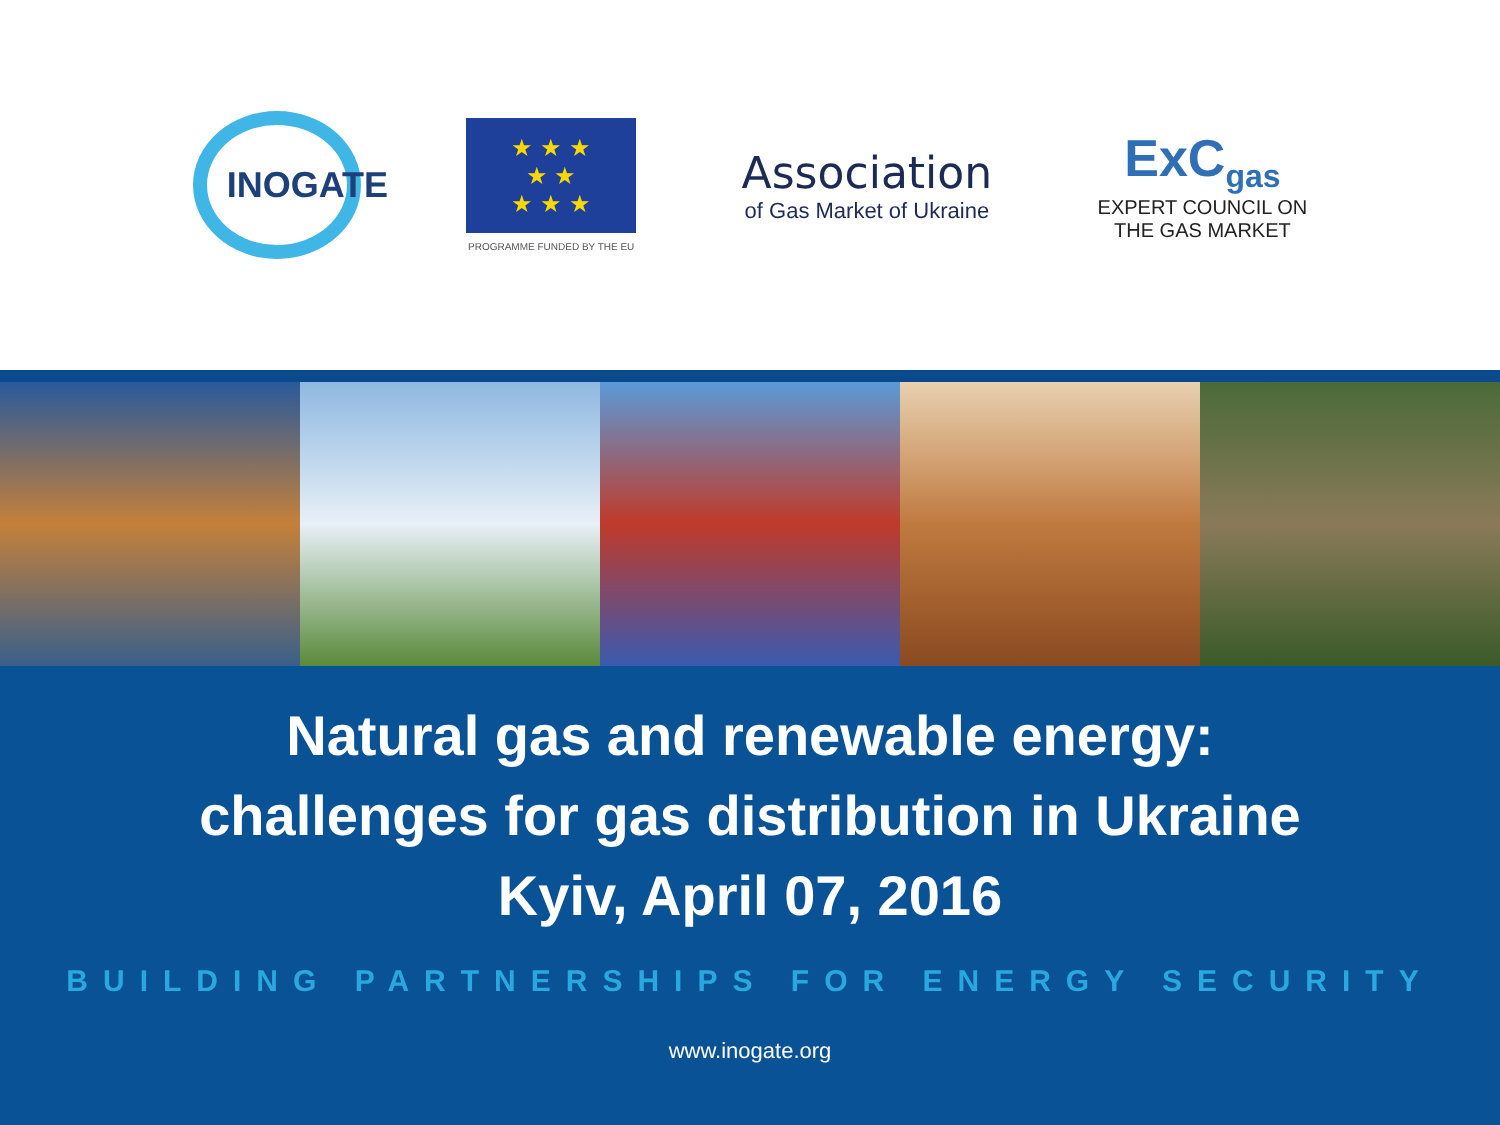INOGATE
★ ★ ★
★ ★
★ ★ ★
PROGRAMME FUNDED BY THE EU
Association
of Gas Market of Ukraine
ExC<sub>gas</sub>
EXPERT COUNCIL ON
THE GAS MARKET
Natural gas and renewable energy:
challenges for gas distribution in Ukraine
Kyiv, April 07, 2016
BUILDING PARTNERSHIPS FOR ENERGY SECURITY
www.inogate.org